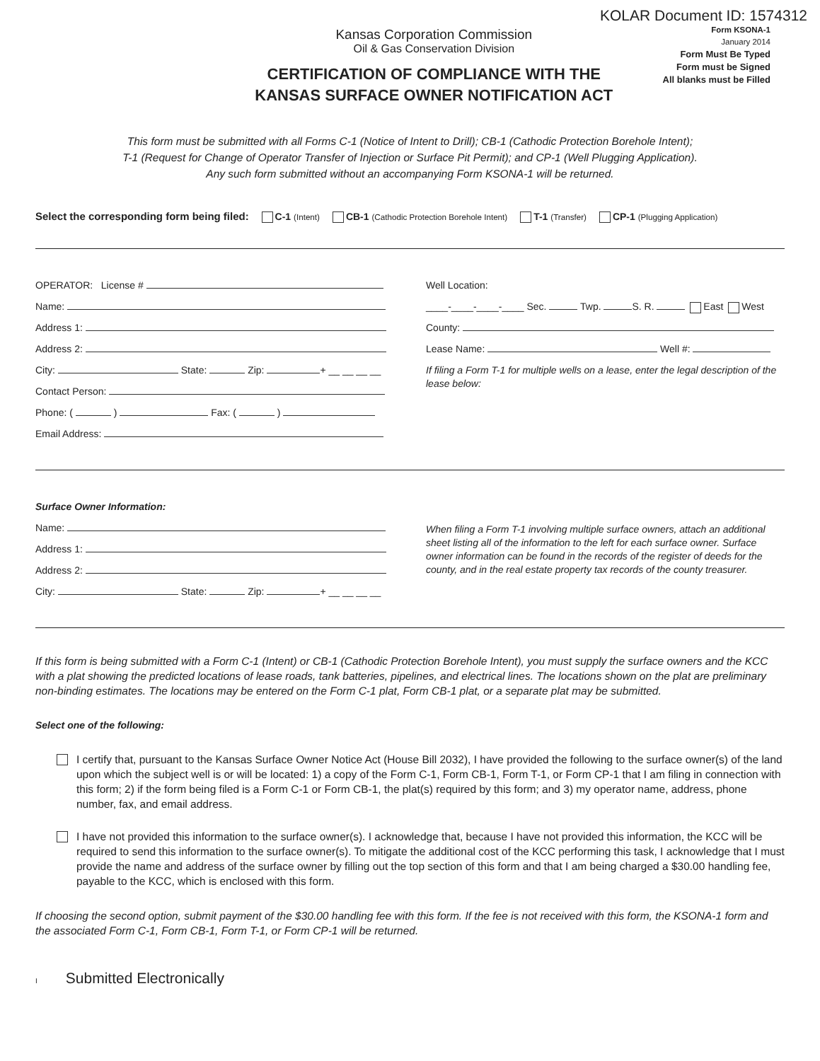KOLAR Document ID: 1574312
Kansas Corporation Commission
Oil & Gas Conservation Division
CERTIFICATION OF COMPLIANCE WITH THE
KANSAS SURFACE OWNER NOTIFICATION ACT
Form KSONA-1
January 2014
Form Must Be Typed
Form must be Signed
All blanks must be Filled
This form must be submitted with all Forms C-1 (Notice of Intent to Drill); CB-1 (Cathodic Protection Borehole Intent);
T-1 (Request for Change of Operator Transfer of Injection or Surface Pit Permit); and CP-1 (Well Plugging Application).
Any such form submitted without an accompanying Form KSONA-1 will be returned.
Select the corresponding form being filed: C-1 (Intent) CB-1 (Cathodic Protection Borehole Intent) T-1 (Transfer) CP-1 (Plugging Application)
OPERATOR: License #
Name:
Address 1:
Address 2:
City: State: Zip: + __ __ __ __
Contact Person:
Phone: ( ) Fax: ( )
Email Address:
Well Location:
____-____-____-____ Sec. Twp. S. R. East West
County:
Lease Name: Well #:
If filing a Form T-1 for multiple wells on a lease, enter the legal description of the lease below:
Surface Owner Information:
Name:
Address 1:
Address 2:
City: State: Zip: + __ __ __ __
When filing a Form T-1 involving multiple surface owners, attach an additional sheet listing all of the information to the left for each surface owner. Surface owner information can be found in the records of the register of deeds for the county, and in the real estate property tax records of the county treasurer.
If this form is being submitted with a Form C-1 (Intent) or CB-1 (Cathodic Protection Borehole Intent), you must supply the surface owners and the KCC with a plat showing the predicted locations of lease roads, tank batteries, pipelines, and electrical lines. The locations shown on the plat are preliminary non-binding estimates. The locations may be entered on the Form C-1 plat, Form CB-1 plat, or a separate plat may be submitted.
Select one of the following:
I certify that, pursuant to the Kansas Surface Owner Notice Act (House Bill 2032), I have provided the following to the surface owner(s) of the land upon which the subject well is or will be located: 1) a copy of the Form C-1, Form CB-1, Form T-1, or Form CP-1 that I am filing in connection with this form; 2) if the form being filed is a Form C-1 or Form CB-1, the plat(s) required by this form; and 3) my operator name, address, phone number, fax, and email address.
I have not provided this information to the surface owner(s). I acknowledge that, because I have not provided this information, the KCC will be required to send this information to the surface owner(s). To mitigate the additional cost of the KCC performing this task, I acknowledge that I must provide the name and address of the surface owner by filling out the top section of this form and that I am being charged a $30.00 handling fee, payable to the KCC, which is enclosed with this form.
If choosing the second option, submit payment of the $30.00 handling fee with this form. If the fee is not received with this form, the KSONA-1 form and the associated Form C-1, Form CB-1, Form T-1, or Form CP-1 will be returned.
I Submitted Electronically